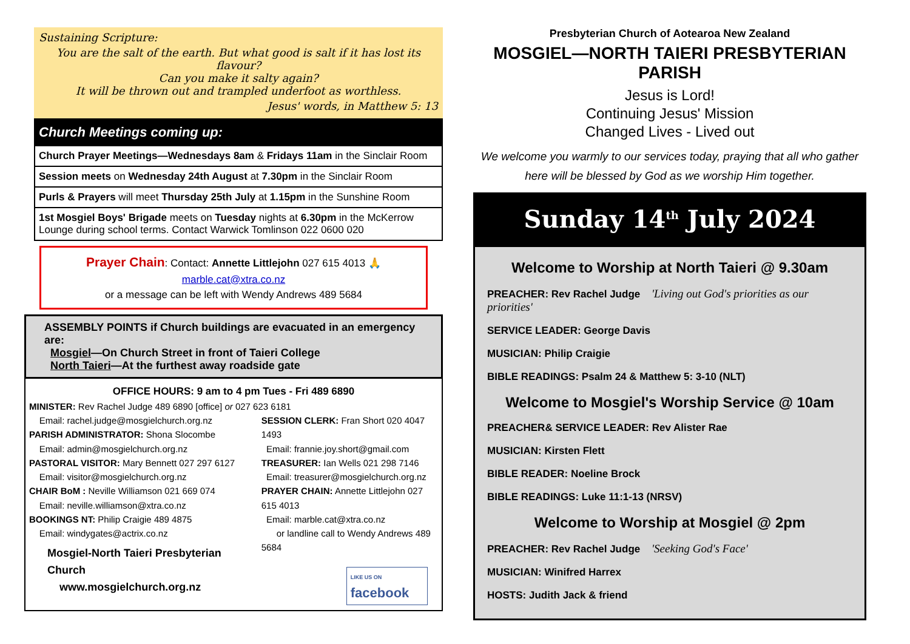Sustaining Scripture:
You are the salt of the earth. But what good is salt if it has lost its flavour?
Can you make it salty again?
It will be thrown out and trampled underfoot as worthless.
Jesus' words, in Matthew 5: 13
Church Meetings coming up:
Church Prayer Meetings—Wednesdays 8am & Fridays 11am in the Sinclair Room
Session meets on Wednesday 24th August at 7.30pm in the Sinclair Room
Purls & Prayers will meet Thursday 25th July at 1.15pm in the Sunshine Room
1st Mosgiel Boys' Brigade meets on Tuesday nights at 6.30pm in the McKerrow Lounge during school terms. Contact Warwick Tomlinson 022 0600 020
Prayer Chain: Contact: Annette Littlejohn 027 615 4013 🙏
marble.cat@xtra.co.nz
or a message can be left with Wendy Andrews 489 5684
ASSEMBLY POINTS if Church buildings are evacuated in an emergency are:
Mosgiel—On Church Street in front of Taieri College
North Taieri—At the furthest away roadside gate
OFFICE HOURS: 9 am to 4 pm Tues - Fri 489 6890
MINISTER: Rev Rachel Judge 489 6890 [office] or 027 623 6181
Email: rachel.judge@mosgielchurch.org.nz
PARISH ADMINISTRATOR: Shona Slocombe
Email: admin@mosgielchurch.org.nz
PASTORAL VISITOR: Mary Bennett 027 297 6127
Email: visitor@mosgielchurch.org.nz
CHAIR BoM : Neville Williamson 021 669 074
Email: neville.williamson@xtra.co.nz
BOOKINGS NT: Philip Craigie 489 4875
Email: windygates@actrix.co.nz
Mosgiel-North Taieri Presbyterian Church
www.mosgielchurch.org.nz
SESSION CLERK: Fran Short 020 4047 1493
Email: frannie.joy.short@gmail.com
TREASURER: Ian Wells 021 298 7146
Email: treasurer@mosgielchurch.org.nz
PRAYER CHAIN: Annette Littlejohn 027 615 4013
Email: marble.cat@xtra.co.nz
or landline call to Wendy Andrews 489 5684
LIKE US ON
facebook
Presbyterian Church of Aotearoa New Zealand
MOSGIEL—NORTH TAIERI PRESBYTERIAN PARISH
Jesus is Lord!
Continuing Jesus' Mission
Changed Lives - Lived out
We welcome you warmly to our services today, praying that all who gather here will be blessed by God as we worship Him together.
Sunday 14<sup>th</sup> July 2024
Welcome to Worship at North Taieri @ 9.30am
PREACHER: Rev Rachel Judge 'Living out God's priorities as our priorities'
SERVICE LEADER: George Davis
MUSICIAN: Philip Craigie
BIBLE READINGS: Psalm 24 & Matthew 5: 3-10 (NLT)
Welcome to Mosgiel's Worship Service @ 10am
PREACHER& SERVICE LEADER: Rev Alister Rae
MUSICIAN: Kirsten Flett
BIBLE READER: Noeline Brock
BIBLE READINGS: Luke 11:1-13 (NRSV)
Welcome to Worship at Mosgiel @ 2pm
PREACHER: Rev Rachel Judge 'Seeking God's Face'
MUSICIAN: Winifred Harrex
HOSTS: Judith Jack & friend